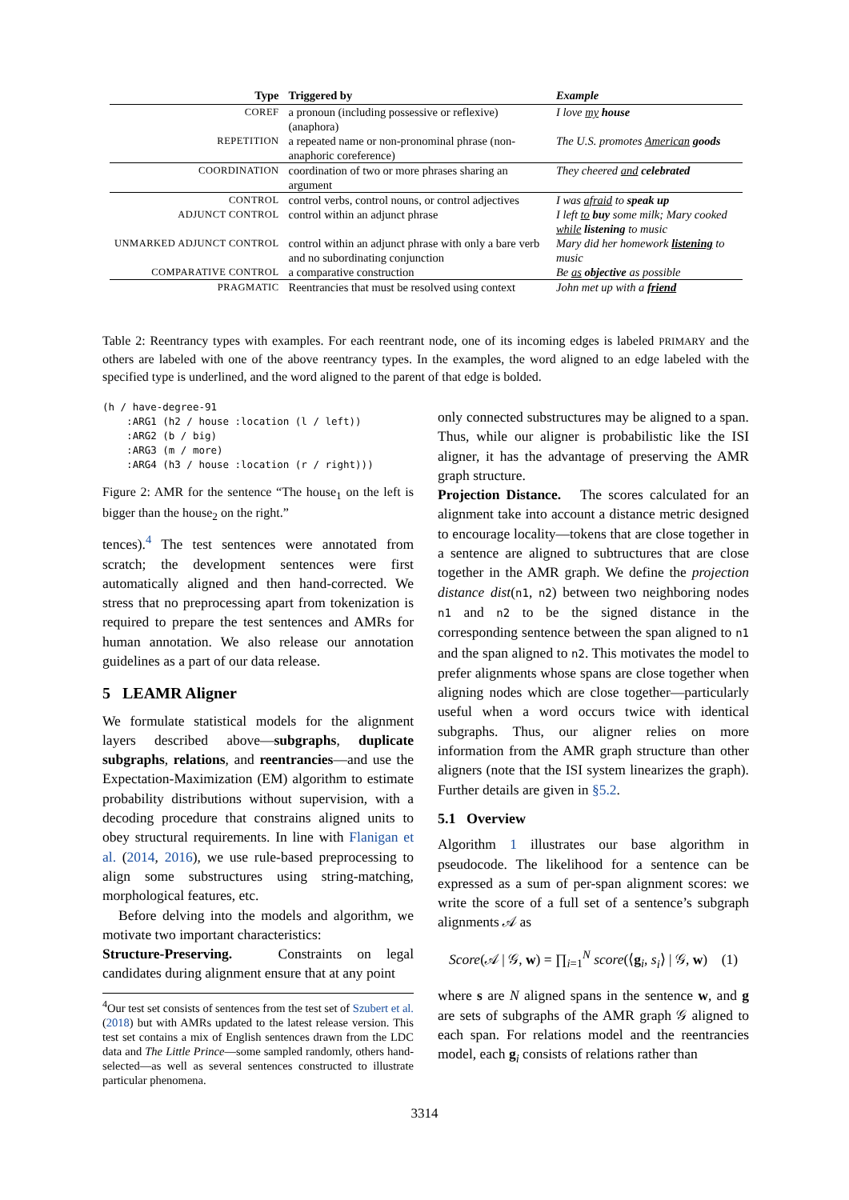| Type | Triggered by | Example |
| --- | --- | --- |
| COREF | a pronoun (including possessive or reflexive) (anaphora) | I love my house |
| REPETITION | a repeated name or non-pronominal phrase (non-anaphoric coreference) | The U.S. promotes American goods |
| COORDINATION | coordination of two or more phrases sharing an argument | They cheered and celebrated |
| CONTROL | control verbs, control nouns, or control adjectives | I was afraid to speak up |
| ADJUNCT CONTROL | control within an adjunct phrase | I left to buy some milk; Mary cooked while listening to music |
| UNMARKED ADJUNCT CONTROL | control within an adjunct phrase with only a bare verb and no subordinating conjunction | Mary did her homework listening to music |
| COMPARATIVE CONTROL | a comparative construction | Be as objective as possible |
| PRAGMATIC | Reentrancies that must be resolved using context | John met up with a friend |
Table 2: Reentrancy types with examples. For each reentrant node, one of its incoming edges is labeled PRIMARY and the others are labeled with one of the above reentrancy types. In the examples, the word aligned to an edge labeled with the specified type is underlined, and the word aligned to the parent of that edge is bolded.
(h / have-degree-91
    :ARG1 (h2 / house :location (l / left))
    :ARG2 (b / big)
    :ARG3 (m / more)
    :ARG4 (h3 / house :location (r / right)))
Figure 2: AMR for the sentence “The house<sub>1</sub> on the left is bigger than the house<sub>2</sub> on the right.”
tences).<sup>4</sup> The test sentences were annotated from scratch; the development sentences were first automatically aligned and then hand-corrected. We stress that no preprocessing apart from tokenization is required to prepare the test sentences and AMRs for human annotation. We also release our annotation guidelines as a part of our data release.
5 LEAMR Aligner
We formulate statistical models for the alignment layers described above—subgraphs, duplicate subgraphs, relations, and reentrancies—and use the Expectation-Maximization (EM) algorithm to estimate probability distributions without supervision, with a decoding procedure that constrains aligned units to obey structural requirements. In line with Flanigan et al. (2014, 2016), we use rule-based preprocessing to align some substructures using string-matching, morphological features, etc.
Before delving into the models and algorithm, we motivate two important characteristics:
Structure-Preserving. Constraints on legal candidates during alignment ensure that at any point
<sup>4</sup> Our test set consists of sentences from the test set of Szubert et al. (2018) but with AMRs updated to the latest release version. This test set contains a mix of English sentences drawn from the LDC data and The Little Prince—some sampled randomly, others hand-selected—as well as several sentences constructed to illustrate particular phenomena.
only connected substructures may be aligned to a span. Thus, while our aligner is probabilistic like the ISI aligner, it has the advantage of preserving the AMR graph structure.
Projection Distance. The scores calculated for an alignment take into account a distance metric designed to encourage locality—tokens that are close together in a sentence are aligned to subtructures that are close together in the AMR graph. We define the projection distance dist(n1, n2) between two neighboring nodes n1 and n2 to be the signed distance in the corresponding sentence between the span aligned to n1 and the span aligned to n2. This motivates the model to prefer alignments whose spans are close together when aligning nodes which are close together—particularly useful when a word occurs twice with identical subgraphs. Thus, our aligner relies on more information from the AMR graph structure than other aligners (note that the ISI system linearizes the graph). Further details are given in §5.2.
5.1 Overview
Algorithm 1 illustrates our base algorithm in pseudocode. The likelihood for a sentence can be expressed as a sum of per-span alignment scores: we write the score of a full set of a sentence’s subgraph alignments 𝒜 as
Score(𝒜 | 𝒢, w) = ∏<sub>i=1</sub><sup>N</sup> score(⟨g<sub>i</sub>, s<sub>i</sub>⟩ | 𝒢, w) (1)
where s are N aligned spans in the sentence w, and g are sets of subgraphs of the AMR graph 𝒢 aligned to each span. For relations model and the reentrancies model, each g<sub>i</sub> consists of relations rather than
3314